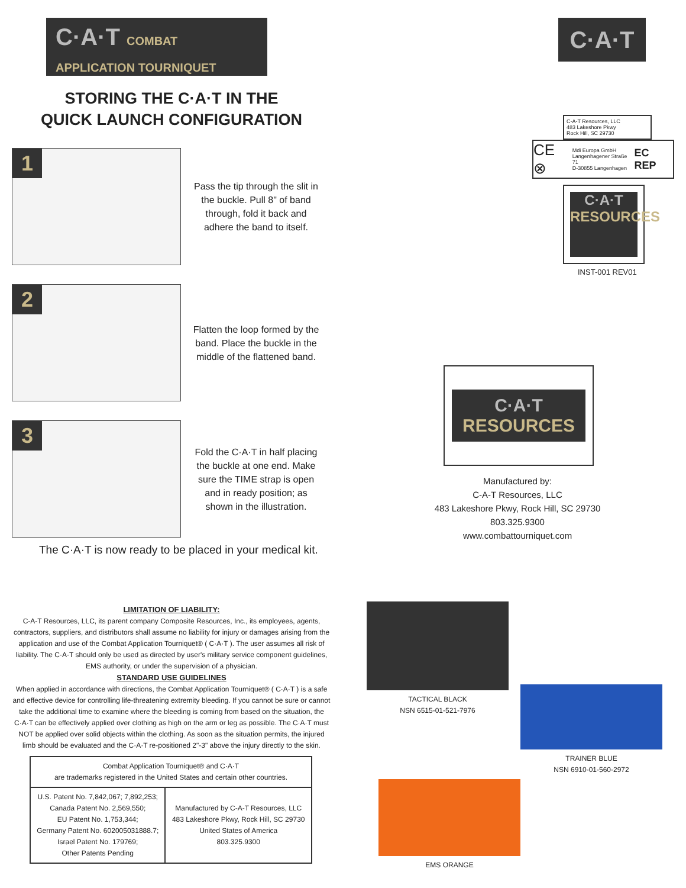C·A·T COMBAT APPLICATION TOURNIQUET
STORING THE C·A·T IN THE
QUICK LAUNCH CONFIGURATION
1
Pass the tip through the slit in the buckle. Pull 8" of band through, fold it back and adhere the band to itself.
2
Flatten the loop formed by the band. Place the buckle in the middle of the flattened band.
3
Fold the C·A·T in half placing the buckle at one end. Make sure the TIME strap is open and in ready position; as shown in the illustration.
The C·A·T is now ready to be placed in your medical kit.
LIMITATION OF LIABILITY:
C-A-T Resources, LLC, its parent company Composite Resources, Inc., its employees, agents, contractors, suppliers, and distributors shall assume no liability for injury or damages arising from the application and use of the Combat Application Tourniquet® ( C·A·T ). The user assumes all risk of liability. The C·A·T should only be used as directed by user's military service component guidelines, EMS authority, or under the supervision of a physician.
STANDARD USE GUIDELINES
When applied in accordance with directions, the Combat Application Tourniquet® ( C·A·T ) is a safe and effective device for controlling life-threatening extremity bleeding. If you cannot be sure or cannot take the additional time to examine where the bleeding is coming from based on the situation, the C·A·T can be effectively applied over clothing as high on the arm or leg as possible. The C·A·T must NOT be applied over solid objects within the clothing. As soon as the situation permits, the injured limb should be evaluated and the C·A·T re-positioned 2"-3" above the injury directly to the skin.
| Combat Application Tourniquet® and C·A·T are trademarks registered in the United States and certain other countries. | |
| U.S. Patent No. 7,842,067; 7,892,253; Canada Patent No. 2,569,550; EU Patent No. 1,753,344; Germany Patent No. 602005031888.7; Israel Patent No. 179769; Other Patents Pending | Manufactured by C-A-T Resources, LLC 483 Lakeshore Pkwy, Rock Hill, SC 29730 United States of America 803.325.9300 |
C·A·T
C-A-T Resources, LLC
483 Lakeshore Pkwy
Rock Hill, SC 29730
CE ⊗ Mdi Europa GmbH
Langenhagener Straße 71
D-30855 Langenhagen EC REP
C·A·T
RESOURCES
INST-001 REV01
C·A·T
RESOURCES
Manufactured by:
C-A-T Resources, LLC
483 Lakeshore Pkwy, Rock Hill, SC 29730
803.325.9300
www.combattourniquet.com
TACTICAL BLACK
NSN 6515-01-521-7976
TRAINER BLUE
NSN 6910-01-560-2972
EMS ORANGE